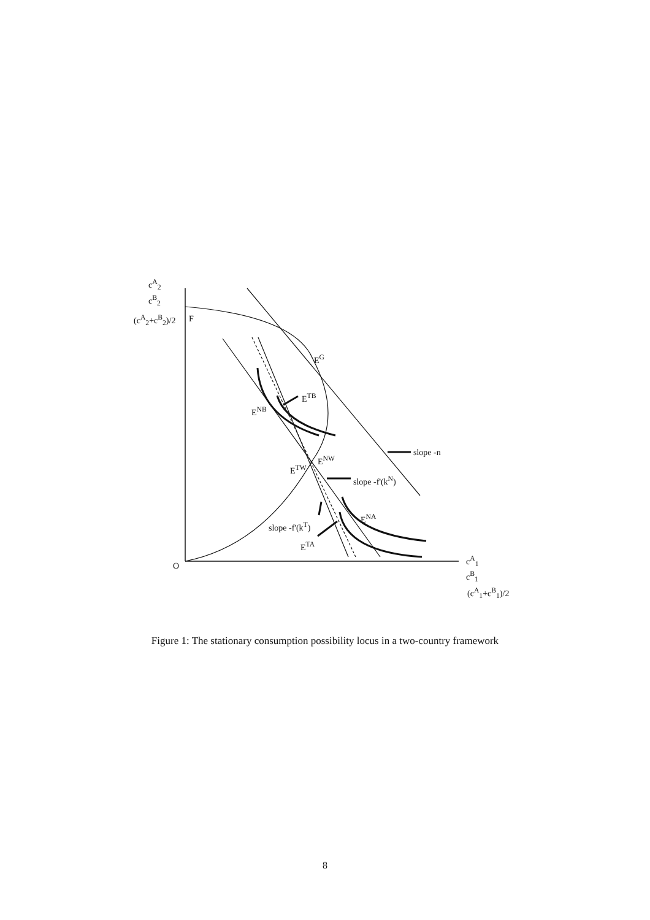c<sup>A</sup><sub>2</sub>
c<sup>B</sup><sub>2</sub>
(c<sup>A</sup><sub>2</sub>+c<sup>B</sup><sub>2</sub>)/2 F
E<sup>G</sup>
E<sup>TB</sup>
E<sup>NB</sup>
slope -n
E<sup>NW</sup>
E<sup>TW</sup>
slope -f'(k<sup>N</sup>)
E<sup>NA</sup>
slope -f'(k<sup>T</sup>)
E<sup>TA</sup>
O
c<sup>A</sup><sub>1</sub>
c<sup>B</sup><sub>1</sub>
(c<sup>A</sup><sub>1</sub>+c<sup>B</sup><sub>1</sub>)/2
Figure 1: The stationary consumption possibility locus in a two-country framework
8